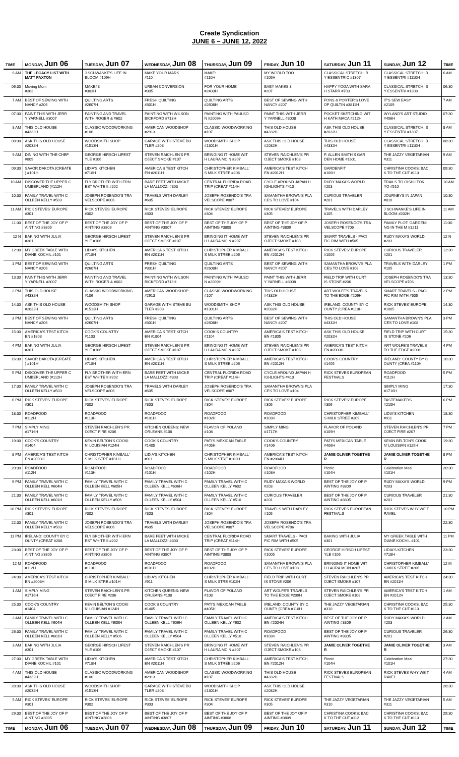Create Syndication
JUNE 6 – JUNE 12, 2022
| TIME | MONDAY, Jun 06 | TUESDAY, Jun 07 | WEDNESDAY, Jun 08 | THURSDAY, Jun 09 | FRIDAY, Jun 10 | SATURDAY, Jun 11 | SUNDAY, Jun 12 | TIME |
| --- | --- | --- | --- | --- | --- | --- | --- | --- |
| 6 AM | THE LEGACY LIST WITH MATT PAXTON | J SCHWANKE'S LIFE IN BLOOM #109H | MAKE YOUR MARK #110 | MAKE: #110H | MY WORLD TOO #105H | CLASSICAL STRETCH: B Y ESSENTRIC #1307 | CLASSICAL STRETCH: B Y ESSENTRI #1110H | 6 AM |
| 06:30 | Moving Mom #303 | MAKE48 #303H | URBAN CONVERSION #305 | FOR YOUR HOME #2403H | BABY MAKES 3 #207 | HAPPY YOGA WITH SARA H STARR #703 | CLASSICAL STRETCH: B Y ESSENTRI #1308 | 06:30 |
| 7 AM | BEST OF SEWING WITH NANCY #206 | QUILTING ARTS #2607H | FRESH QUILTING #301H | QUILTING ARTS #2608H | BEST OF SEWING WITH NANCY #207 | FONS & PORTER'S LOVE OF QUILTIN #3811H | IT'S SEW EASY #2109 | 7 AM |
| 07:30 | PAINT THIS WITH JERR Y YARNELL #3007 | PAINTING AND TRAVEL WITH ROGER & #602 | PAINTING WITH WILSON BICKFORD #713H | PAINTING WITH PAULSO N #2009H | PAINT THIS WITH JERR Y YARNELL #3008 | POCKET SKETCHING WIT H KATH MACA #212H | WYLAND'S ART STUDIO #406H | 07:30 |
| 8 AM | THIS OLD HOUSE #4332H | CLASSIC WOODWORKING #106 | AMERICAN WOODSHOP #2913 | CLASSIC WOODWORKING #107 | THIS OLD HOUSE #4332H | ASK THIS OLD HOUSE #2032H | CLASSICAL STRETCH: B Y ESSENTRI #1307 | 8 AM |
| 08:30 | ASK THIS OLD HOUSE #2032H | WOODSMITH SHOP #1513H | GARAGE WITH STEVE BU TLER #203 | WOODSMITH SHOP #1301H | ASK THIS OLD HOUSE #2032H | THIS OLD HOUSE #4332H | CLASSICAL STRETCH: B Y ESSENTRI #1110H | 08:30 |
| 9 AM | DINING WITH THE CHEF #809 | GEORGE HIRSCH LIFEST YLE #106 | STEVEN RAICHLEN'S PR OJECT SMOKE #107 | BRINGING IT HOME WIT H LAURA MCIN #207 | STEVEN RAICHLEN'S PR OJECT SMOKE #108 | P. ALLEN SMITH'S GAR DEN HOME #1601 | THE JAZZY VEGETARIAN #311 | 9 AM |
| 09:30 | SAVOR DAKOTA (CREATE ) #101H | LIDIA'S KITCHEN #718H | AMERICA'S TEST KITCH EN #2011H | CHRISTOPHER KIMBALL' S MILK STREE #206 | AMERICA'S TEST KITCH EN #2012H | GARDENFIT #106H | CHRISTINA COOKS: BAC K TO THE CUT #113 | 09:30 |
| 10 AM | DISCOVER THE UPPER C UMBERLAND (#112H | FLY BROTHER WITH ERN EST WHITE II #202 | BARE FEET WITH MICKE LA MALLOZZI #303 | CENTRAL FLORIDA ROAD TRIP (CREAT #114H | CYCLE AROUND JAPAN H IGHLIGHTS #410 | RUDY MAXA'S WORLD #203 | TRAILS TO OISHII TOK YO #510 | 10 AM |
| 10:30 | FAMILY TRAVEL WITH C OLLEEN KELLY #503 | JOSEPH ROSENDO'S TRA VELSCOPE #806 | TRAVELS WITH DARLEY #605 | JOSEPH ROSENDO'S TRA VELSCOPE #807 | SAMANTHA BROWN'S PLA CES TO LOVE #104 | CURIOUS TRAVELER #201 | JOURNEYS IN JAPAN #810 | 10:30 |
| 11 AM | RICK STEVES' EUROPE #301 | RICK STEVES' EUROPE #302 | RICK STEVES' EUROPE #303 | RICK STEVES' EUROPE #304 | RICK STEVES' EUROPE #305 | TRAVELS WITH DARLEY #105 | J SCHWANKE'S LIFE IN BLOOM #202H | 11 AM |
| 11:30 | BEST OF THE JOY OF P AINTING #3805 | BEST OF THE JOY OF P AINTING #3806 | BEST OF THE JOY OF P AINTING #3807 | BEST OF THE JOY OF P AINTING #3808 | BEST OF THE JOY OF P AINTING #3809 | JOSEPH ROSENDO'S TRA VELSCOPE #706 | FAMILY PLOT: GARDENI NG IN THE M #1211 | 11:30 |
| 12 N | BAKING WITH JULIA #301 | GEORGE HIRSCH LIFEST YLE #106 | STEVEN RAICHLEN'S PR OJECT SMOKE #107 | BRINGING IT HOME WIT H LAURA MCIN #207 | STEVEN RAICHLEN'S PR OJECT SMOKE #108 | SMART TRAVELS - PACI FIC RIM WITH #505 | RUDY MAXA'S WORLD #203 | 12 N |
| 12:30 | MY GREEK TABLE WITH DIANE KOCHIL #101 | LIDIA'S KITCHEN #718H | AMERICA'S TEST KITCH EN #2011H | CHRISTOPHER KIMBALL' S MILK STREE #206 | AMERICA'S TEST KITCH EN #2012H | RICK STEVES' EUROPE #1005 | CURIOUS TRAVELER #201 | 12:30 |
| 1 PM | BEST OF SEWING WITH NANCY #206 | QUILTING ARTS #2607H | FRESH QUILTING #301H | QUILTING ARTS #2608H | BEST OF SEWING WITH NANCY #207 | SAMANTHA BROWN'S PLA CES TO LOVE #108 | TRAVELS WITH DARLEY #105 | 1 PM |
| 13:30 | PAINT THIS WITH JERR Y YARNELL #3007 | PAINTING AND TRAVEL WITH ROGER & #602 | PAINTING WITH WILSON BICKFORD #713H | PAINTING WITH PAULSO N #2009H | PAINT THIS WITH JERR Y YARNELL #3008 | FIELD TRIP WITH CURT IS STONE #206 | JOSEPH ROSENDO'S TRA VELSCOPE #706 | 13:30 |
| 2 PM | THIS OLD HOUSE #4332H | CLASSIC WOODWORKING #106 | AMERICAN WOODSHOP #2913 | CLASSIC WOODWORKING #107 | THIS OLD HOUSE #4332H | ART WOLFE'S TRAVELS TO THE EDGE #209H | SMART TRAVELS - PACI FIC RIM WITH #505 | 2 PM |
| 14:30 | ASK THIS OLD HOUSE #2032H | WOODSMITH SHOP #1513H | GARAGE WITH STEVE BU TLER #203 | WOODSMITH SHOP #1301H | ASK THIS OLD HOUSE #2032H | IRELAND: COUNTY BY C OUNTY (CREA #110H | RICK STEVES' EUROPE #1005 | 14:30 |
| 3 PM | BEST OF SEWING WITH NANCY #206 | QUILTING ARTS #2607H | FRESH QUILTING #301H | QUILTING ARTS #2608H | BEST OF SEWING WITH NANCY #207 | THIS OLD HOUSE #4332H | SAMANTHA BROWN'S PLA CES TO LOVE #108 | 3 PM |
| 15:30 | AMERICA'S TEST KITCH EN #1803 | COOK'S COUNTRY #1103 | AMERICA'S TEST KITCH EN #1804 | COOK'S COUNTRY #1104 | AMERICA'S TEST KITCH EN #1805 | ASK THIS OLD HOUSE #2032H | FIELD TRIP WITH CURT IS STONE #206 | 15:30 |
| 4 PM | BAKING WITH JULIA #301 | GEORGE HIRSCH LIFEST YLE #106 | STEVEN RAICHLEN'S PR OJECT SMOKE #107 | BRINGING IT HOME WIT H LAURA MCIN #207 | STEVEN RAICHLEN'S PR OJECT SMOKE #108 | AMERICA'S TEST KITCH EN #2003H | ART WOLFE'S TRAVELS TO THE EDGE #209H | 4 PM |
| 16:30 | SAVOR DAKOTA (CREATE ) #101H | LIDIA'S KITCHEN #718H | AMERICA'S TEST KITCH EN #2011H | CHRISTOPHER KIMBALL' S MILK STREE #206 | AMERICA'S TEST KITCH EN #2012H | COOK'S COUNTRY #1405 | IRELAND: COUNTY BY C OUNTY (CREA #110H | 16:30 |
| 5 PM | DISCOVER THE UPPER C UMBERLAND (#112H | FLY BROTHER WITH ERN EST WHITE II #202 | BARE FEET WITH MICKE LA MALLOZZI #303 | CENTRAL FLORIDA ROAD TRIP (CREAT #114H | CYCLE AROUND JAPAN H IGHLIGHTS #410 | RICK STEVES EUROPEAN FESTIVALS | ROADFOOD #112H | 5 PM |
| 17:30 | FAMILY TRAVEL WITH C OLLEEN KELLY #503 | JOSEPH ROSENDO'S TRA VELSCOPE #806 | TRAVELS WITH DARLEY #605 | JOSEPH ROSENDO'S TRA VELSCOPE #807 | SAMANTHA BROWN'S PLA CES TO LOVE #104 | | SIMPLY MING #1716H | 17:30 |
| 6 PM | RICK STEVES' EUROPE #301 | RICK STEVES' EUROPE #302 | RICK STEVES' EUROPE #303 | RICK STEVES' EUROPE #304 | RICK STEVES' EUROPE #305 | RICK STEVES' EUROPE #306 | TASTEMAKERS #210H | 6 PM |
| 18:30 | ROADFOOD #112H | ROADFOOD #113H | ROADFOOD #101H | ROADFOOD #102H | ROADFOOD #103H | CHRISTOPHER KIMBALL' S MILK STREE #309 | LIDIA'S KITCHEN #911 | 18:30 |
| 7 PM | SIMPLY MING #1716H | STEVEN RAICHLEN'S PR OJECT FIRE #206 | KITCHEN QUEENS: NEW ORLEANS #108 | FLAVOR OF POLAND #108 | SIMPLY MING #1717H | FLAVOR OF POLAND #109H | STEVEN RAICHLEN'S PR OJECT FIRE #207 | 7 PM |
| 19:30 | COOK'S COUNTRY #1404 | KEVIN BELTON'S COOKI N' LOUISIAN #124H | COOK'S COUNTRY #1405 | PATI'S MEXICAN TABLE #405H | COOK'S COUNTRY #1406 | PATI'S MEXICAN TABLE #406H | KEVIN BELTON'S COOKI N' LOUISIAN #125H | 19:30 |
| 8 PM | AMERICA'S TEST KITCH EN #2003H | CHRISTOPHER KIMBALL' S MILK STRE #101H | LIDIA'S KITCHEN #911 | CHRISTOPHER KIMBALL' S MILK STRE #102H | AMERICA'S TEST KITCH EN #2004H | JAMIE OLIVER TOGETHE R | JAMIE OLIVER TOGETHE R | 8 PM |
| 20:30 | ROADFOOD #112H | ROADFOOD #113H | ROADFOOD #101H | ROADFOOD #102H | ROADFOOD #103H | Picnic #104H | Celebration Meal #101H | 20:30 |
| 9 PM | FAMILY TRAVEL WITH C OLLEEN KELL #604H | FAMILY TRAVEL WITH C OLLEEN KELL #605H | FAMILY TRAVEL WITH C OLLEEN KELL #606H | FAMILY TRAVEL WITH C OLLEEN KELLY #602 | RUDY MAXA'S WORLD #203 | BEST OF THE JOY OF P AINTING #3809 | RUDY MAXA'S WORLD #203 | 9 PM |
| 21:30 | FAMILY TRAVEL WITH C OLLEEN KELL #601H | FAMILY TRAVEL WITH C OLLEEN KELLY #506 | FAMILY TRAVEL WITH C OLLEEN KELLY #504 | FAMILY TRAVEL WITH C OLLEEN KELLY #510 | CURIOUS TRAVELER #201 | BEST OF THE JOY OF P AINTING #3805 | CURIOUS TRAVELER #201 | 21:30 |
| 10 PM | RICK STEVES' EUROPE #301 | RICK STEVES' EUROPE #302 | RICK STEVES' EUROPE #303 | RICK STEVES' EUROPE #304 | TRAVELS WITH DARLEY #105 | RICK STEVES EUROPEAN FESTIVALS | RICK STEVES WHY WE T RAVEL | 10 PM |
| 22:30 | FAMILY TRAVEL WITH C OLLEEN KELLY #503 | JOSEPH ROSENDO'S TRA VELSCOPE #806 | TRAVELS WITH DARLEY #605 | JOSEPH ROSENDO'S TRA VELSCOPE #807 | JOSEPH ROSENDO'S TRA VELSCOPE #706 | | | 22:30 |
| 11 PM | IRELAND: COUNTY BY C OUNTY (CREAT #208 | FLY BROTHER WITH ERN EST WHITE II #202 | BARE FEET WITH MICKE LA MALLOZZI #303 | CENTRAL FLORIDA ROAD TRIP (CREAT #114H | SMART TRAVELS - PACI FIC RIM WITH #505 | BAKING WITH JULIA #301 | MY GREEK TABLE WITH DIANE KOCHIL #101 | 11 PM |
| 23:30 | BEST OF THE JOY OF P AINTING #3805 | BEST OF THE JOY OF P AINTING #3806 | BEST OF THE JOY OF P AINTING #3807 | BEST OF THE JOY OF P AINTING #3808 | RICK STEVES' EUROPE #1005 | GEORGE HIRSCH LIFEST YLE #106 | LIDIA'S KITCHEN #718H | 23:30 |
| 12 M | ROADFOOD #112H | ROADFOOD #113H | ROADFOOD #101H | ROADFOOD #102H | SAMANTHA BROWN'S PLA CES TO LOVE #108 | BRINGING IT HOME WIT H LAURA MCIN #207 | CHRISTOPHER KIMBALL' S MILK STREE #206 | 12 M |
| 24:30 | AMERICA'S TEST KITCH EN #2003H | CHRISTOPHER KIMBALL' S MILK STRE #101H | LIDIA'S KITCHEN #911 | CHRISTOPHER KIMBALL' S MILK STRE #102H | FIELD TRIP WITH CURT IS STONE #206 | STEVEN RAICHLEN'S PR OJECT SMOKE #107 | AMERICA'S TEST KITCH EN #2011H | 24:30 |
| 1 AM | SIMPLY MING #1716H | STEVEN RAICHLEN'S PR OJECT FIRE #206 | KITCHEN QUEENS: NEW ORLEANS #108 | FLAVOR OF POLAND #108 | ART WOLFE'S TRAVELS TO THE EDGE #209H | STEVEN RAICHLEN'S PR OJECT SMOKE #108 | AMERICA'S TEST KITCH EN #2012H | 1 AM |
| 25:30 | COOK'S COUNTRY #1404 | KEVIN BELTON'S COOKI N' LOUISIAN #124H | COOK'S COUNTRY #1405 | PATI'S MEXICAN TABLE #405H | IRELAND: COUNTY BY C OUNTY (CREA #110H | THE JAZZY VEGETARIAN #310 | CHRISTINA COOKS: BAC K TO THE CUT #113 | 25:30 |
| 2 AM | FAMILY TRAVEL WITH C OLLEEN KELL #604H | FAMILY TRAVEL WITH C OLLEEN KELL #605H | FAMILY TRAVEL WITH C OLLEEN KELL #606H | FAMILY TRAVEL WITH C OLLEEN KELLY #602 | AMERICA'S TEST KITCH EN #2004H | BEST OF THE JOY OF P AINTING #3809 | RUDY MAXA'S WORLD #203 | 2 AM |
| 26:30 | FAMILY TRAVEL WITH C OLLEEN KELL #601H | FAMILY TRAVEL WITH C OLLEEN KELLY #506 | FAMILY TRAVEL WITH C OLLEEN KELLY #504 | FAMILY TRAVEL WITH C OLLEEN KELLY #510 | ROADFOOD #103H | BEST OF THE JOY OF P AINTING #3805 | CURIOUS TRAVELER #201 | 26:30 |
| 3 AM | BAKING WITH JULIA #301 | GEORGE HIRSCH LIFEST YLE #106 | STEVEN RAICHLEN'S PR OJECT SMOKE #107 | BRINGING IT HOME WIT H LAURA MCIN #207 | STEVEN RAICHLEN'S PR OJECT SMOKE #108 | JAMIE OLIVER TOGETHE R | JAMIE OLIVER TOGETHE R | 3 AM |
| 27:30 | MY GREEK TABLE WITH DIANE KOCHIL #101 | LIDIA'S KITCHEN #718H | AMERICA'S TEST KITCH EN #2011H | CHRISTOPHER KIMBALL' S MILK STREE #206 | AMERICA'S TEST KITCH EN #2012H | Picnic #104H | Celebration Meal #101H | 27:30 |
| 4 AM | THIS OLD HOUSE #4332H | CLASSIC WOODWORKING #106 | AMERICAN WOODSHOP #2913 | CLASSIC WOODWORKING #107 | THIS OLD HOUSE #4332H | RICK STEVES EUROPEAN FESTIVALS | RICK STEVES WHY WE T RAVEL | 4 AM |
| 28:30 | ASK THIS OLD HOUSE #2032H | WOODSMITH SHOP #1513H | GARAGE WITH STEVE BU TLER #203 | WOODSMITH SHOP #1301H | ASK THIS OLD HOUSE #2032H | | | 28:30 |
| 5 AM | RICK STEVES' EUROPE #301 | RICK STEVES' EUROPE #302 | RICK STEVES' EUROPE #303 | RICK STEVES' EUROPE #304 | RICK STEVES' EUROPE #305 | THE JAZZY VEGETARIAN #310 | THE JAZZY VEGETARIAN #311 | 5 AM |
| 29:30 | BEST OF THE JOY OF P AINTING #3805 | BEST OF THE JOY OF P AINTING #3806 | BEST OF THE JOY OF P AINTING #3807 | BEST OF THE JOY OF P AINTING #3808 | BEST OF THE JOY OF P AINTING #3809 | CHRISTINA COOKS: BAC K TO THE CUT #112 | CHRISTINA COOKS: BAC K TO THE CUT #113 | 29:30 |
| TIME | MONDAY, Jun 06 | TUESDAY, Jun 07 | WEDNESDAY, Jun 08 | THURSDAY, Jun 09 | FRIDAY, Jun 10 | SATURDAY, Jun 11 | SUNDAY, Jun 12 | TIME |